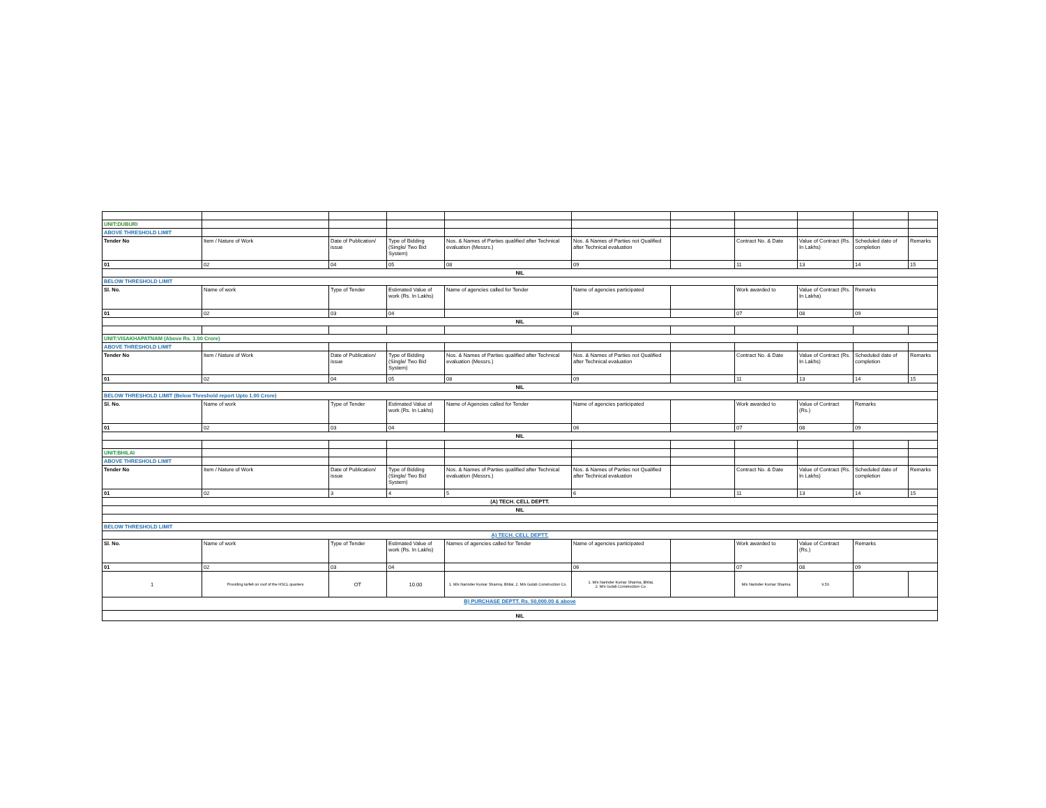| UNIT:DUBURI | | | | | | | | | | |
| ABOVE THRESHOLD LIMIT | | | | | | | | | | |
| Tender No | Item / Nature of Work | Date of Publication/ issue | Type of Bidding (Single/ Two Bid System) | Nos. & Names of Parties qualified after Technical evaluation (Messrs.) | Nos. & Names of Parties not Qualified after Technical evaluation | | Contract No. & Date | Value of Contract (Rs. In Lakhs) | Scheduled date of completion | Remarks |
| 01 | 02 | 04 | 05 | 08 | 09 | | 11 | 13 | 14 | 15 |
| NIL | | | | | | | | | | |
| BELOW THRESHOLD LIMIT | | | | | | | | | | |
| Sl. No. | Name of work | Type of Tender | Estimated Value of work (Rs. In Lakhs) | Name of agencies called for Tender | Name of agencies participated | | Work awarded to | Value of Contract (Rs. In Lakha) | Remarks | |
| 01 | 02 | 03 | 04 | | 06 | | 07 | 08 | 09 | |
| NIL | | | | | | | | | | |
| UNIT:VISAKHAPATNAM (Above Rs. 1.00 Crore) | | | | | | | | | | |
| ABOVE THRESHOLD LIMIT | | | | | | | | | | |
| Tender No | Item / Nature of Work | Date of Publication/ issue | Type of Bidding (Single/ Two Bid System) | Nos. & Names of Parties qualified after Technical evaluation (Messrs.) | Nos. & Names of Parties not Qualified after Technical evaluation | | Contract No. & Date | Value of Contract (Rs. In Lakhs) | Scheduled date of completion | Remarks |
| 01 | 02 | 04 | 05 | 08 | 09 | | 11 | 13 | 14 | 15 |
| NIL | | | | | | | | | | |
| BELOW THRESHOLD LIMIT (Below Threshold report Upto 1.00 Crore) | | | | | | | | | | |
| Sl. No. | Name of work | Type of Tender | Estimated Value of work (Rs. In Lakhs) | Name of Agencies called for Tender | Name of agencies participated | | Work awarded to | Value of Contract (Rs.) | Remarks | |
| 01 | 02 | 03 | 04 | | 06 | | 07 | 08 | 09 | |
| NIL | | | | | | | | | | |
| UNIT:BHILAI | | | | | | | | | | |
| ABOVE THRESHOLD LIMIT | | | | | | | | | | |
| Tender No | Item / Nature of Work | Date of Publication/ issue | Type of Bidding (Single/ Two Bid System) | Nos. & Names of Parties qualified after Technical evaluation (Messrs.) | Nos. & Names of Parties not Qualified after Technical evaluation | | Contract No. & Date | Value of Contract (Rs. In Lakhs) | Scheduled date of completion | Remarks |
| 01 | 02 | 3 | 4 | 5 | 6 | | 11 | 13 | 14 | 15 |
| (A) TECH. CELL DEPTT. | | | | | | | | | | |
| NIL | | | | | | | | | | |
| BELOW THRESHOLD LIMIT | | | | | | | | | | |
| A) TECH. CELL DEPTT. | | | | | | | | | | |
| Sl. No. | Name of work | Type of Tender | Estimated Value of work (Rs. In Lakhs) | Names of agencies called for Tender | Name of agencies participated | | Work awarded to | Value of Contract (Rs.) | Remarks | |
| 01 | 02 | 03 | 04 | | 06 | | 07 | 08 | 09 | |
| 1 | Providing tarfelt on roof of the HSCL quarters | OT | 10.00 | 1. M/s Narinder Kumar Sharma, Bhilai, 2. M/s Gulab Construction Co. | 1. M/s Narinder Kumar Sharma, Bhilai, 2. M/s Gulab Construction Co. | | M/s Narinder Kumar Sharma | 9.53 | | |
| B) PURCHASE DEPTT. Rs. 50,000.00 & above | | | | | | | | | | |
| NIL | | | | | | | | | | |